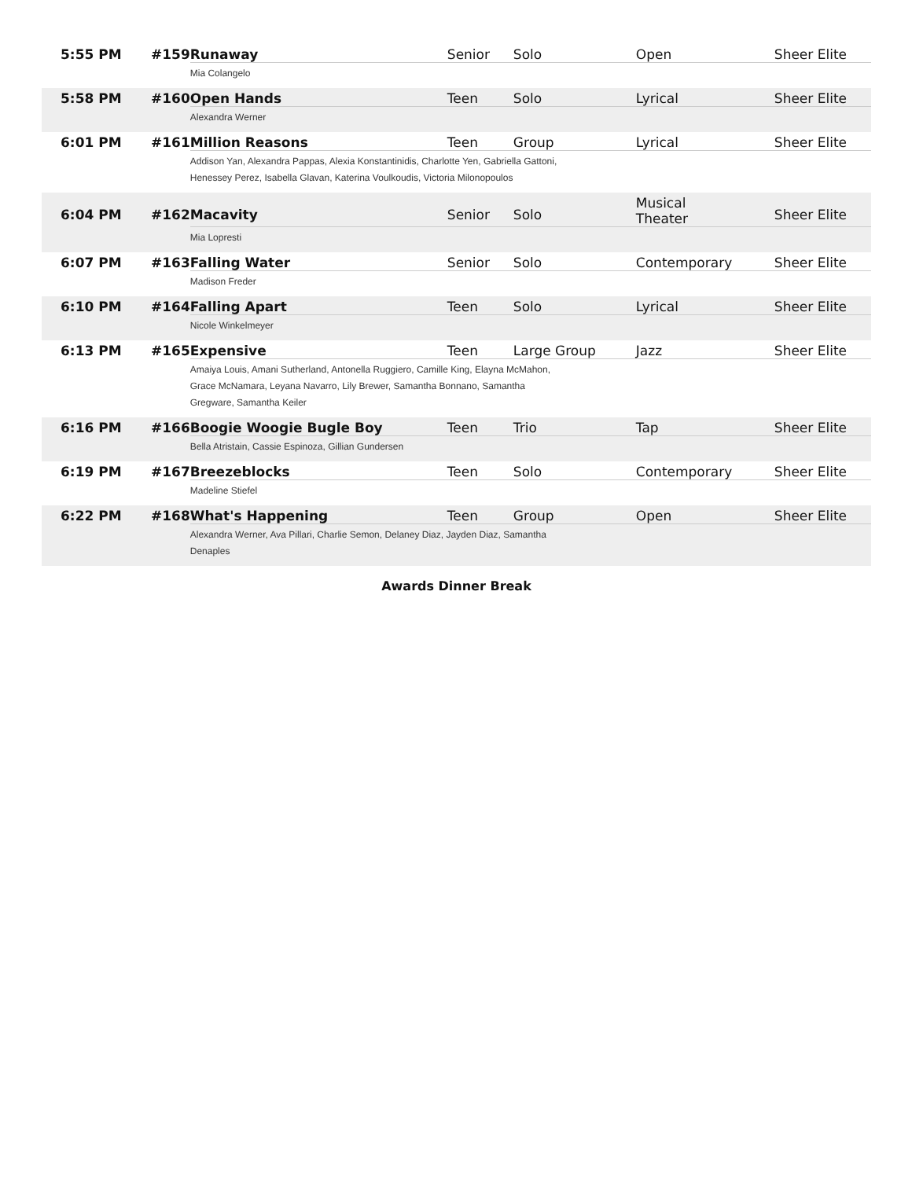| 5:55 PM | #159 | Runaway | Senior | Solo | Open | Sheer Elite |
| | | Mia Colangelo | | | | |
| 5:58 PM | #160 | Open Hands | Teen | Solo | Lyrical | Sheer Elite |
| | | Alexandra Werner | | | | |
| 6:01 PM | #161 | Million Reasons | Teen | Group | Lyrical | Sheer Elite |
| | | Addison Yan, Alexandra Pappas, Alexia Konstantinidis, Charlotte Yen, Gabriella Gattoni, Henessey Perez, Isabella Glavan, Katerina Voulkoudis, Victoria Milonopoulos | | | | |
| 6:04 PM | #162 | Macavity | Senior | Solo | Musical Theater | Sheer Elite |
| | | Mia Lopresti | | | | |
| 6:07 PM | #163 | Falling Water | Senior | Solo | Contemporary | Sheer Elite |
| | | Madison Freder | | | | |
| 6:10 PM | #164 | Falling Apart | Teen | Solo | Lyrical | Sheer Elite |
| | | Nicole Winkelmeyer | | | | |
| 6:13 PM | #165 | Expensive | Teen | Large Group | Jazz | Sheer Elite |
| | | Amaiya Louis, Amani Sutherland, Antonella Ruggiero, Camille King, Elayna McMahon, Grace McNamara, Leyana Navarro, Lily Brewer, Samantha Bonnano, Samantha Gregware, Samantha Keiler | | | | |
| 6:16 PM | #166 | Boogie Woogie Bugle Boy | Teen | Trio | Tap | Sheer Elite |
| | | Bella Atristain, Cassie Espinoza, Gillian Gundersen | | | | |
| 6:19 PM | #167 | Breezeblocks | Teen | Solo | Contemporary | Sheer Elite |
| | | Madeline Stiefel | | | | |
| 6:22 PM | #168 | What's Happening | Teen | Group | Open | Sheer Elite |
| | | Alexandra Werner, Ava Pillari, Charlie Semon, Delaney Diaz, Jayden Diaz, Samantha Denaples | | | | |
Awards Dinner Break